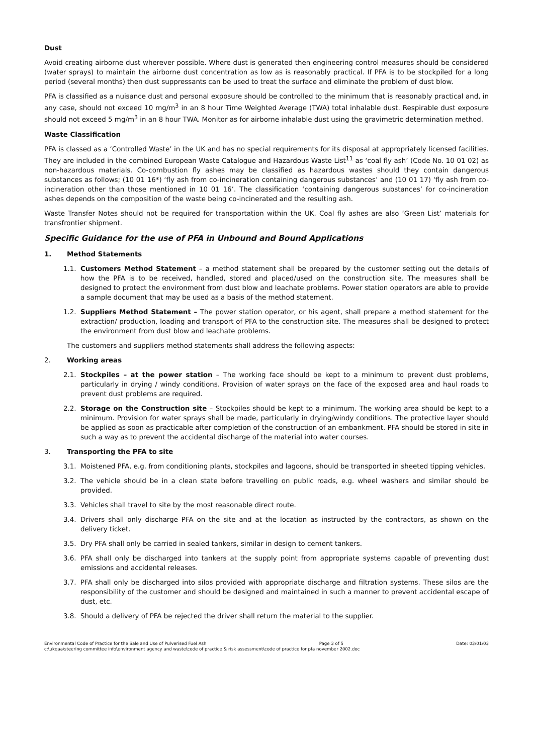Dust
Avoid creating airborne dust wherever possible. Where dust is generated then engineering control measures should be considered (water sprays) to maintain the airborne dust concentration as low as is reasonably practical. If PFA is to be stockpiled for a long period (several months) then dust suppressants can be used to treat the surface and eliminate the problem of dust blow.
PFA is classified as a nuisance dust and personal exposure should be controlled to the minimum that is reasonably practical and, in any case, should not exceed 10 mg/m<sup>3</sup> in an 8 hour Time Weighted Average (TWA) total inhalable dust. Respirable dust exposure should not exceed 5 mg/m<sup>3</sup> in an 8 hour TWA. Monitor as for airborne inhalable dust using the gravimetric determination method.
Waste Classification
PFA is classed as a ‘Controlled Waste’ in the UK and has no special requirements for its disposal at appropriately licensed facilities. They are included in the combined European Waste Catalogue and Hazardous Waste List<sup>11</sup> as ‘coal fly ash’ (Code No. 10 01 02) as non-hazardous materials. Co-combustion fly ashes may be classified as hazardous wastes should they contain dangerous substances as follows; (10 01 16*) ‘fly ash from co-incineration containing dangerous substances’ and (10 01 17) ‘fly ash from co-incineration other than those mentioned in 10 01 16’. The classification ‘containing dangerous substances’ for co-incineration ashes depends on the composition of the waste being co-incinerated and the resulting ash.
Waste Transfer Notes should not be required for transportation within the UK. Coal fly ashes are also ‘Green List’ materials for transfrontier shipment.
Specific Guidance for the use of PFA in Unbound and Bound Applications
1. Method Statements
1.1. Customers Method Statement – a method statement shall be prepared by the customer setting out the details of how the PFA is to be received, handled, stored and placed/used on the construction site. The measures shall be designed to protect the environment from dust blow and leachate problems. Power station operators are able to provide a sample document that may be used as a basis of the method statement.
1.2. Suppliers Method Statement – The power station operator, or his agent, shall prepare a method statement for the extraction/ production, loading and transport of PFA to the construction site. The measures shall be designed to protect the environment from dust blow and leachate problems.
The customers and suppliers method statements shall address the following aspects:
2. Working areas
2.1. Stockpiles – at the power station – The working face should be kept to a minimum to prevent dust problems, particularly in drying / windy conditions. Provision of water sprays on the face of the exposed area and haul roads to prevent dust problems are required.
2.2. Storage on the Construction site – Stockpiles should be kept to a minimum. The working area should be kept to a minimum. Provision for water sprays shall be made, particularly in drying/windy conditions. The protective layer should be applied as soon as practicable after completion of the construction of an embankment. PFA should be stored in site in such a way as to prevent the accidental discharge of the material into water courses.
3. Transporting the PFA to site
3.1. Moistened PFA, e.g. from conditioning plants, stockpiles and lagoons, should be transported in sheeted tipping vehicles.
3.2. The vehicle should be in a clean state before travelling on public roads, e.g. wheel washers and similar should be provided.
3.3. Vehicles shall travel to site by the most reasonable direct route.
3.4. Drivers shall only discharge PFA on the site and at the location as instructed by the contractors, as shown on the delivery ticket.
3.5. Dry PFA shall only be carried in sealed tankers, similar in design to cement tankers.
3.6. PFA shall only be discharged into tankers at the supply point from appropriate systems capable of preventing dust emissions and accidental releases.
3.7. PFA shall only be discharged into silos provided with appropriate discharge and filtration systems. These silos are the responsibility of the customer and should be designed and maintained in such a manner to prevent accidental escape of dust, etc.
3.8. Should a delivery of PFA be rejected the driver shall return the material to the supplier.
Environmental Code of Practice for the Sale and Use of Pulverised Fuel Ash Page 3 of 5 Date: 03/01/03
c:\ukqaa\steering committee info\environment agency and waste\code of practice & risk assessment\code of practice for pfa november 2002.doc